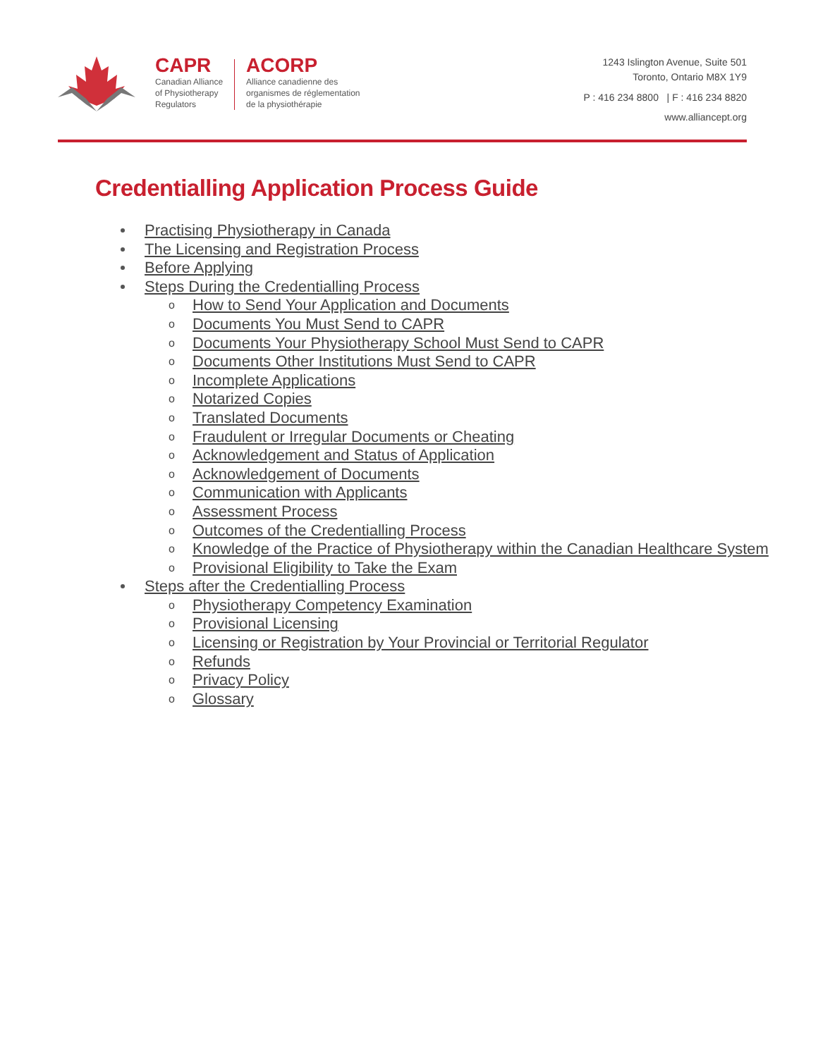CAPR
Canadian Alliance
of Physiotherapy
Regulators
ACORP
Alliance canadienne des
organismes de réglementation
de la physiothérapie
1243 Islington Avenue, Suite 501
Toronto, Ontario M8X 1Y9
P : 416 234 8800 | F : 416 234 8820
www.alliancept.org
Credentialling Application Process Guide
Practising Physiotherapy in Canada
The Licensing and Registration Process
Before Applying
Steps During the Credentialling Process
o How to Send Your Application and Documents
o Documents You Must Send to CAPR
o Documents Your Physiotherapy School Must Send to CAPR
o Documents Other Institutions Must Send to CAPR
o Incomplete Applications
o Notarized Copies
o Translated Documents
o Fraudulent or Irregular Documents or Cheating
o Acknowledgement and Status of Application
o Acknowledgement of Documents
o Communication with Applicants
o Assessment Process
o Outcomes of the Credentialling Process
o Knowledge of the Practice of Physiotherapy within the Canadian Healthcare System
o Provisional Eligibility to Take the Exam
Steps after the Credentialling Process
o Physiotherapy Competency Examination
o Provisional Licensing
o Licensing or Registration by Your Provincial or Territorial Regulator
o Refunds
o Privacy Policy
o Glossary